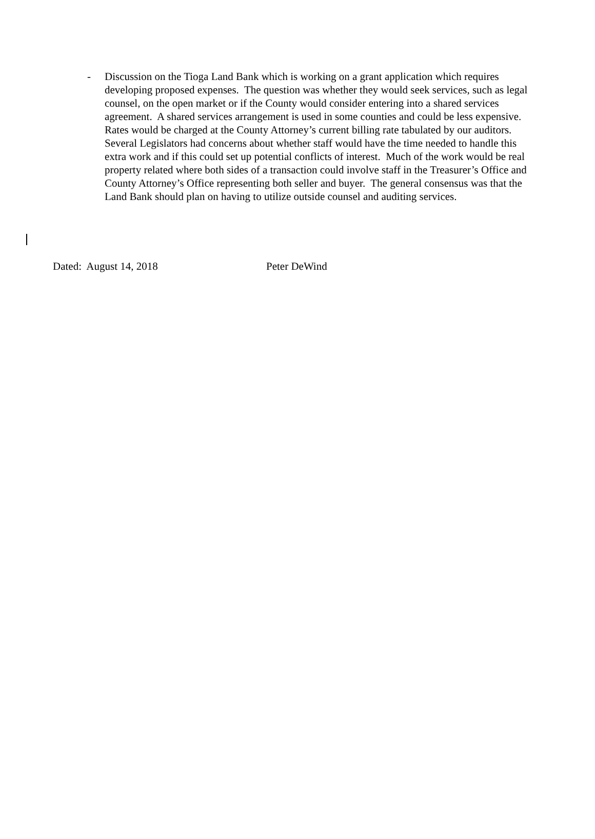- Discussion on the Tioga Land Bank which is working on a grant application which requires developing proposed expenses. The question was whether they would seek services, such as legal counsel, on the open market or if the County would consider entering into a shared services agreement. A shared services arrangement is used in some counties and could be less expensive. Rates would be charged at the County Attorney’s current billing rate tabulated by our auditors. Several Legislators had concerns about whether staff would have the time needed to handle this extra work and if this could set up potential conflicts of interest. Much of the work would be real property related where both sides of a transaction could involve staff in the Treasurer’s Office and County Attorney’s Office representing both seller and buyer. The general consensus was that the Land Bank should plan on having to utilize outside counsel and auditing services.
Dated: August 14, 2018 Peter DeWind